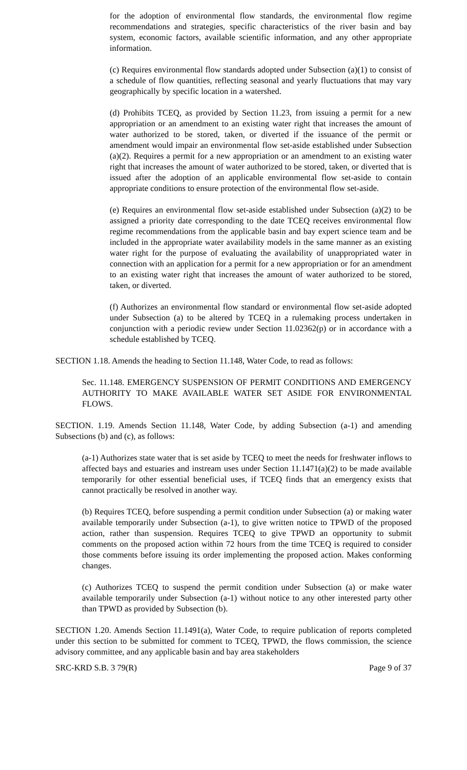for the adoption of environmental flow standards, the environmental flow regime recommendations and strategies, specific characteristics of the river basin and bay system, economic factors, available scientific information, and any other appropriate information.
(c) Requires environmental flow standards adopted under Subsection (a)(1) to consist of a schedule of flow quantities, reflecting seasonal and yearly fluctuations that may vary geographically by specific location in a watershed.
(d) Prohibits TCEQ, as provided by Section 11.23, from issuing a permit for a new appropriation or an amendment to an existing water right that increases the amount of water authorized to be stored, taken, or diverted if the issuance of the permit or amendment would impair an environmental flow set-aside established under Subsection (a)(2). Requires a permit for a new appropriation or an amendment to an existing water right that increases the amount of water authorized to be stored, taken, or diverted that is issued after the adoption of an applicable environmental flow set-aside to contain appropriate conditions to ensure protection of the environmental flow set-aside.
(e) Requires an environmental flow set-aside established under Subsection (a)(2) to be assigned a priority date corresponding to the date TCEQ receives environmental flow regime recommendations from the applicable basin and bay expert science team and be included in the appropriate water availability models in the same manner as an existing water right for the purpose of evaluating the availability of unappropriated water in connection with an application for a permit for a new appropriation or for an amendment to an existing water right that increases the amount of water authorized to be stored, taken, or diverted.
(f) Authorizes an environmental flow standard or environmental flow set-aside adopted under Subsection (a) to be altered by TCEQ in a rulemaking process undertaken in conjunction with a periodic review under Section 11.02362(p) or in accordance with a schedule established by TCEQ.
SECTION 1.18. Amends the heading to Section 11.148, Water Code, to read as follows:
Sec. 11.148. EMERGENCY SUSPENSION OF PERMIT CONDITIONS AND EMERGENCY AUTHORITY TO MAKE AVAILABLE WATER SET ASIDE FOR ENVIRONMENTAL FLOWS.
SECTION. 1.19. Amends Section 11.148, Water Code, by adding Subsection (a-1) and amending Subsections (b) and (c), as follows:
(a-1) Authorizes state water that is set aside by TCEQ to meet the needs for freshwater inflows to affected bays and estuaries and instream uses under Section 11.1471(a)(2) to be made available temporarily for other essential beneficial uses, if TCEQ finds that an emergency exists that cannot practically be resolved in another way.
(b) Requires TCEQ, before suspending a permit condition under Subsection (a) or making water available temporarily under Subsection (a-1), to give written notice to TPWD of the proposed action, rather than suspension. Requires TCEQ to give TPWD an opportunity to submit comments on the proposed action within 72 hours from the time TCEQ is required to consider those comments before issuing its order implementing the proposed action. Makes conforming changes.
(c) Authorizes TCEQ to suspend the permit condition under Subsection (a) or make water available temporarily under Subsection (a-1) without notice to any other interested party other than TPWD as provided by Subsection (b).
SECTION 1.20. Amends Section 11.1491(a), Water Code, to require publication of reports completed under this section to be submitted for comment to TCEQ, TPWD, the flows commission, the science advisory committee, and any applicable basin and bay area stakeholders
SRC-KRD S.B. 3 79(R) Page 9 of 37